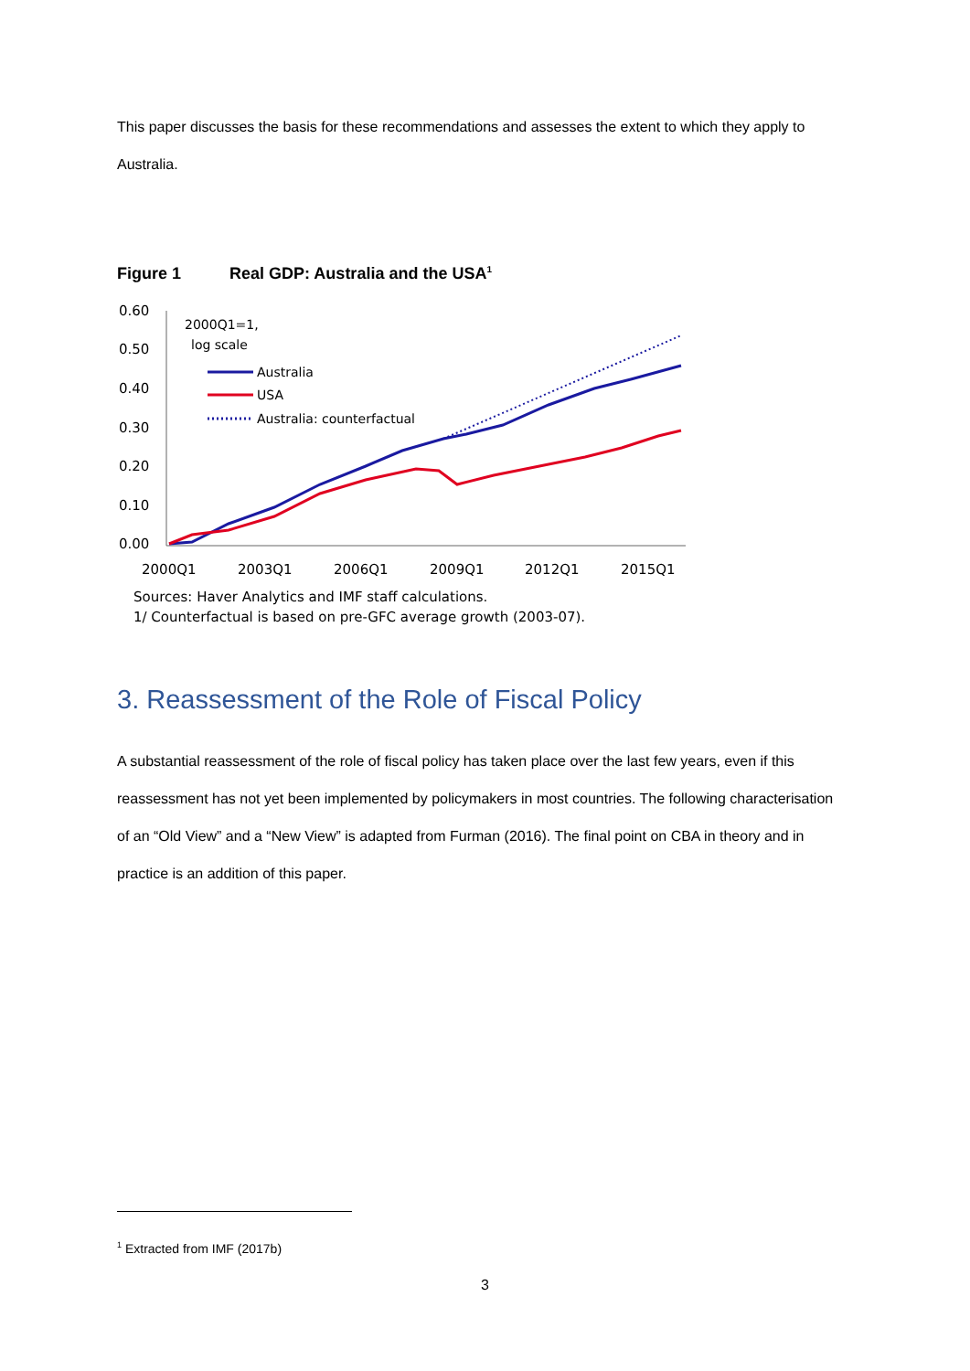This paper discusses the basis for these recommendations and assesses the extent to which they apply to Australia.
Figure 1 Real GDP: Australia and the USA<sup>1</sup>
0.60
0.50
0.40
0.30
0.20
0.10
0.00
2000Q1
2003Q1
2006Q1
2009Q1
2012Q1
2015Q1
2000Q1=1,
log scale
Australia
USA
Australia: counterfactual
Sources: Haver Analytics and IMF staff calculations.
1/ Counterfactual is based on pre-GFC average growth (2003-07).
3. Reassessment of the Role of Fiscal Policy
A substantial reassessment of the role of fiscal policy has taken place over the last few years, even if this reassessment has not yet been implemented by policymakers in most countries. The following characterisation of an “Old View” and a “New View” is adapted from Furman (2016). The final point on CBA in theory and in practice is an addition of this paper.
<sup>1</sup> Extracted from IMF (2017b)
3